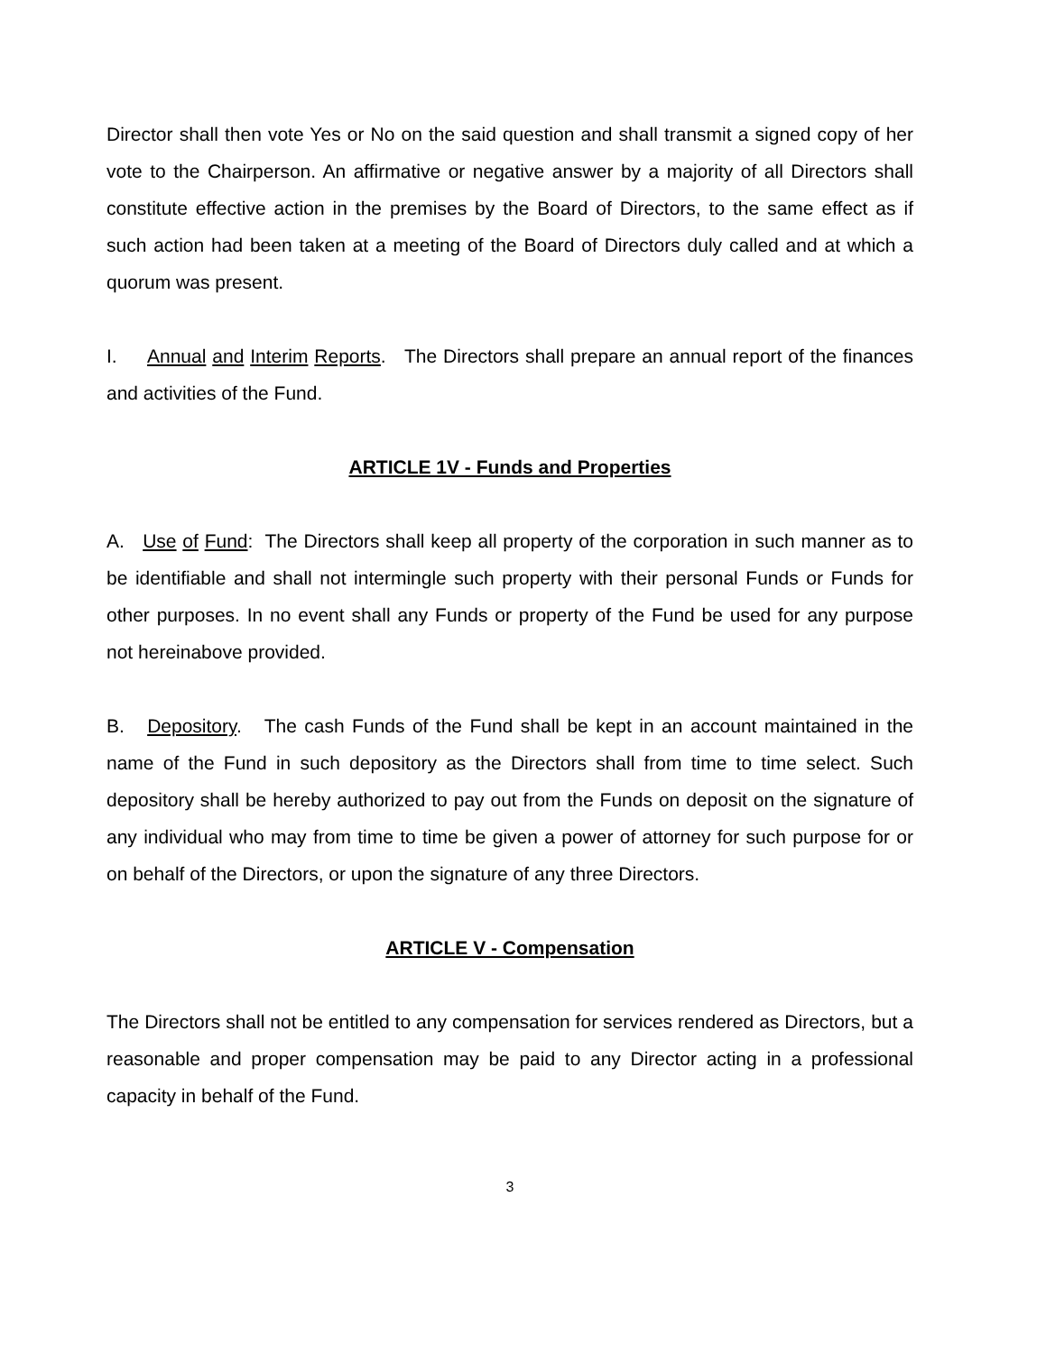Director shall then vote Yes or No on the said question and shall transmit a signed copy of her vote to the Chairperson. An affirmative or negative answer by a majority of all Directors shall constitute effective action in the premises by the Board of Directors, to the same effect as if such action had been taken at a meeting of the Board of Directors duly called and at which a quorum was present.
I. Annual and Interim Reports. The Directors shall prepare an annual report of the finances and activities of the Fund.
ARTICLE 1V - Funds and Properties
A. Use of Fund: The Directors shall keep all property of the corporation in such manner as to be identifiable and shall not intermingle such property with their personal Funds or Funds for other purposes. In no event shall any Funds or property of the Fund be used for any purpose not hereinabove provided.
B. Depository. The cash Funds of the Fund shall be kept in an account maintained in the name of the Fund in such depository as the Directors shall from time to time select. Such depository shall be hereby authorized to pay out from the Funds on deposit on the signature of any individual who may from time to time be given a power of attorney for such purpose for or on behalf of the Directors, or upon the signature of any three Directors.
ARTICLE V - Compensation
The Directors shall not be entitled to any compensation for services rendered as Directors, but a reasonable and proper compensation may be paid to any Director acting in a professional capacity in behalf of the Fund.
3